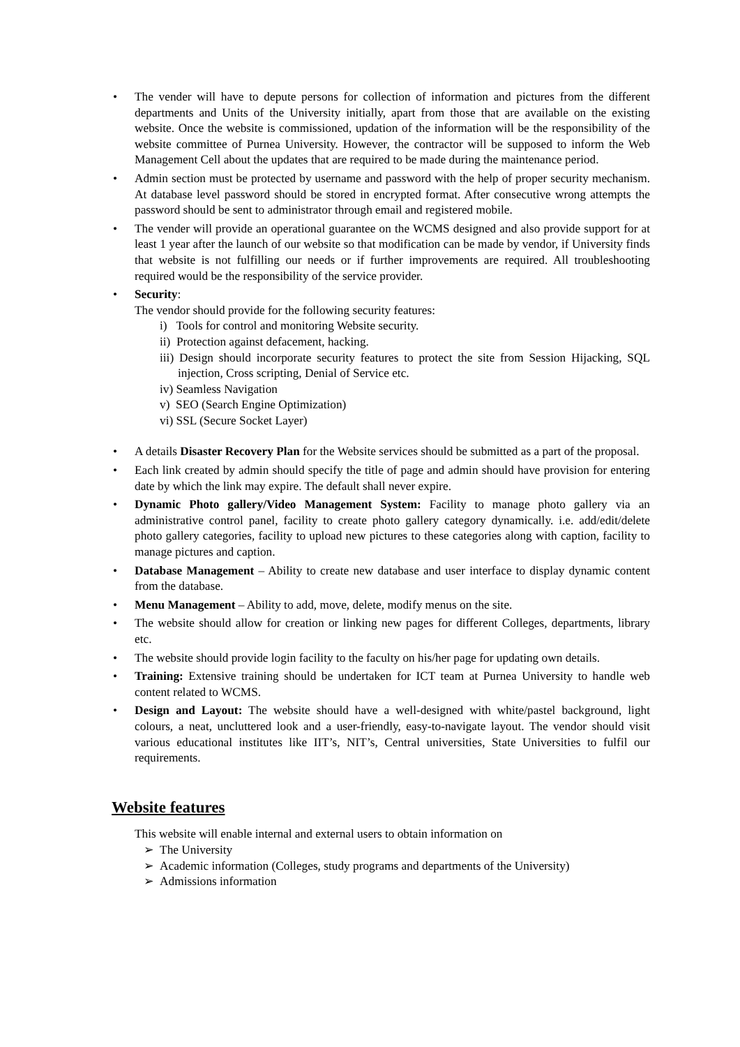• The vender will have to depute persons for collection of information and pictures from the different departments and Units of the University initially, apart from those that are available on the existing website. Once the website is commissioned, updation of the information will be the responsibility of the website committee of Purnea University. However, the contractor will be supposed to inform the Web Management Cell about the updates that are required to be made during the maintenance period.
• Admin section must be protected by username and password with the help of proper security mechanism. At database level password should be stored in encrypted format. After consecutive wrong attempts the password should be sent to administrator through email and registered mobile.
• The vender will provide an operational guarantee on the WCMS designed and also provide support for at least 1 year after the launch of our website so that modification can be made by vendor, if University finds that website is not fulfilling our needs or if further improvements are required. All troubleshooting required would be the responsibility of the service provider.
• Security:
The vendor should provide for the following security features:
i) Tools for control and monitoring Website security.
ii) Protection against defacement, hacking.
iii) Design should incorporate security features to protect the site from Session Hijacking, SQL injection, Cross scripting, Denial of Service etc.
iv) Seamless Navigation
v) SEO (Search Engine Optimization)
vi) SSL (Secure Socket Layer)
• A details Disaster Recovery Plan for the Website services should be submitted as a part of the proposal.
• Each link created by admin should specify the title of page and admin should have provision for entering date by which the link may expire. The default shall never expire.
• Dynamic Photo gallery/Video Management System: Facility to manage photo gallery via an administrative control panel, facility to create photo gallery category dynamically. i.e. add/edit/delete photo gallery categories, facility to upload new pictures to these categories along with caption, facility to manage pictures and caption.
• Database Management – Ability to create new database and user interface to display dynamic content from the database.
• Menu Management – Ability to add, move, delete, modify menus on the site.
• The website should allow for creation or linking new pages for different Colleges, departments, library etc.
• The website should provide login facility to the faculty on his/her page for updating own details.
• Training: Extensive training should be undertaken for ICT team at Purnea University to handle web content related to WCMS.
• Design and Layout: The website should have a well-designed with white/pastel background, light colours, a neat, uncluttered look and a user-friendly, easy-to-navigate layout. The vendor should visit various educational institutes like IIT’s, NIT’s, Central universities, State Universities to fulfil our requirements.
Website features
This website will enable internal and external users to obtain information on
➢ The University
➢ Academic information (Colleges, study programs and departments of the University)
➢ Admissions information